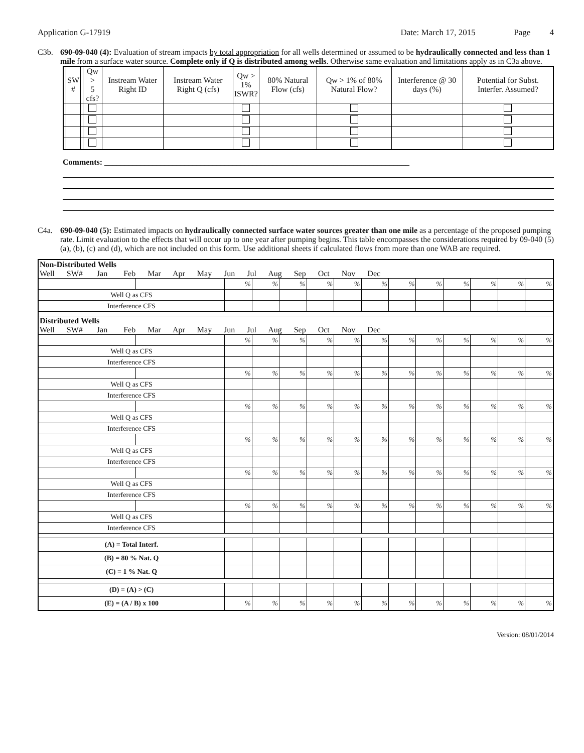Application G-17919 Date: March 17, 2015 Page 4
C3b. 690-09-040 (4): Evaluation of stream impacts by total appropriation for all wells determined or assumed to be hydraulically connected and less than 1 mile from a surface water source. Complete only if Q is distributed among wells. Otherwise same evaluation and limitations apply as in C3a above.
| | SW # | | Qw > 5 cfs? | Instream Water Right ID | Instream Water Right Q (cfs) | Qw > 1% ISWR? | 80% Natural Flow (cfs) | Qw > 1% of 80% Natural Flow? | Interference @ 30 days (%) | Potential for Subst. Interfer. Assumed? |
| --- | --- | --- | --- | --- | --- | --- | --- | --- | --- | --- |
Comments: ____________________________________________________________________________
C4a. 690-09-040 (5): Estimated impacts on hydraulically connected surface water sources greater than one mile as a percentage of the proposed pumping rate. Limit evaluation to the effects that will occur up to one year after pumping begins. This table encompasses the considerations required by 09-040 (5)(a), (b), (c) and (d), which are not included on this form. Use additional sheets if calculated flows from more than one WAB are required.
| Non-Distributed Wells Well SW# Jan Feb Mar Apr May Jun Jul Aug Sep Oct Nov Dec | | | | | | | | | | | | | |
| | | % | % | % | % | % | % | % | % | % | % | % | % |
| Well Q as CFS | | | | | | | | | | | | | |
| Interference CFS | | | | | | | | | | | | | |
| Distributed Wells Well SW# Jan Feb Mar Apr May Jun Jul Aug Sep Oct Nov Dec | | | | | | | | | | | | | |
| | | % | % | % | % | % | % | % | % | % | % | % | % |
| Well Q as CFS | | | | | | | | | | | | | |
| Interference CFS | | | | | | | | | | | | | |
| | | % | % | % | % | % | % | % | % | % | % | % | % |
| Well Q as CFS | | | | | | | | | | | | | |
| Interference CFS | | | | | | | | | | | | | |
| | | % | % | % | % | % | % | % | % | % | % | % | % |
| Well Q as CFS | | | | | | | | | | | | | |
| Interference CFS | | | | | | | | | | | | | |
| | | % | % | % | % | % | % | % | % | % | % | % | % |
| Well Q as CFS | | | | | | | | | | | | | |
| Interference CFS | | | | | | | | | | | | | |
| | | % | % | % | % | % | % | % | % | % | % | % | % |
| Well Q as CFS | | | | | | | | | | | | | |
| Interference CFS | | | | | | | | | | | | | |
| | | % | % | % | % | % | % | % | % | % | % | % | % |
| Well Q as CFS | | | | | | | | | | | | | |
| Interference CFS | | | | | | | | | | | | | |
| (A) = Total Interf. | | | | | | | | | | | | | |
| (B) = 80 % Nat. Q | | | | | | | | | | | | | |
| (C) = 1 % Nat. Q | | | | | | | | | | | | | |
| (D) = (A) > (C) | | | | | | | | | | | | | |
| (E) = (A / B) x 100 | | % | % | % | % | % | % | % | % | % | % | % | % |
Version: 08/01/2014